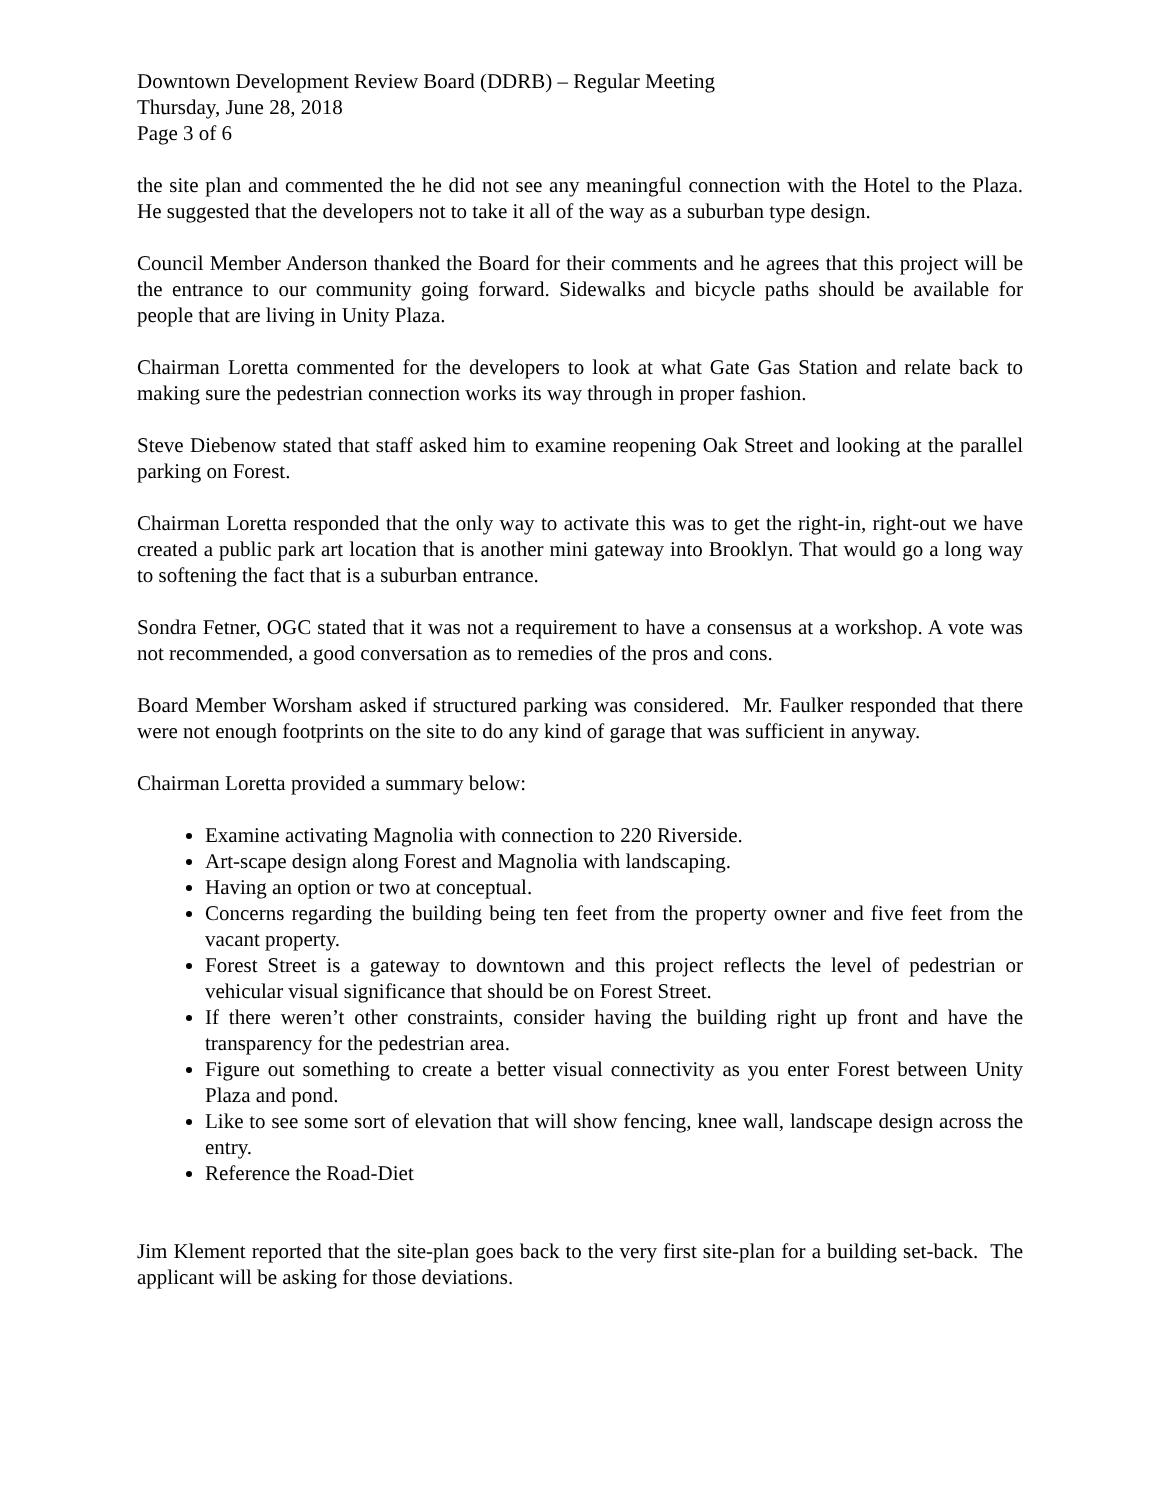Downtown Development Review Board (DDRB) – Regular Meeting
Thursday, June 28, 2018
Page 3 of 6
the site plan and commented the he did not see any meaningful connection with the Hotel to the Plaza. He suggested that the developers not to take it all of the way as a suburban type design.
Council Member Anderson thanked the Board for their comments and he agrees that this project will be the entrance to our community going forward. Sidewalks and bicycle paths should be available for people that are living in Unity Plaza.
Chairman Loretta commented for the developers to look at what Gate Gas Station and relate back to making sure the pedestrian connection works its way through in proper fashion.
Steve Diebenow stated that staff asked him to examine reopening Oak Street and looking at the parallel parking on Forest.
Chairman Loretta responded that the only way to activate this was to get the right-in, right-out we have created a public park art location that is another mini gateway into Brooklyn. That would go a long way to softening the fact that is a suburban entrance.
Sondra Fetner, OGC stated that it was not a requirement to have a consensus at a workshop. A vote was not recommended, a good conversation as to remedies of the pros and cons.
Board Member Worsham asked if structured parking was considered. Mr. Faulker responded that there were not enough footprints on the site to do any kind of garage that was sufficient in anyway.
Chairman Loretta provided a summary below:
Examine activating Magnolia with connection to 220 Riverside.
Art-scape design along Forest and Magnolia with landscaping.
Having an option or two at conceptual.
Concerns regarding the building being ten feet from the property owner and five feet from the vacant property.
Forest Street is a gateway to downtown and this project reflects the level of pedestrian or vehicular visual significance that should be on Forest Street.
If there weren’t other constraints, consider having the building right up front and have the transparency for the pedestrian area.
Figure out something to create a better visual connectivity as you enter Forest between Unity Plaza and pond.
Like to see some sort of elevation that will show fencing, knee wall, landscape design across the entry.
Reference the Road-Diet
Jim Klement reported that the site-plan goes back to the very first site-plan for a building set-back. The applicant will be asking for those deviations.